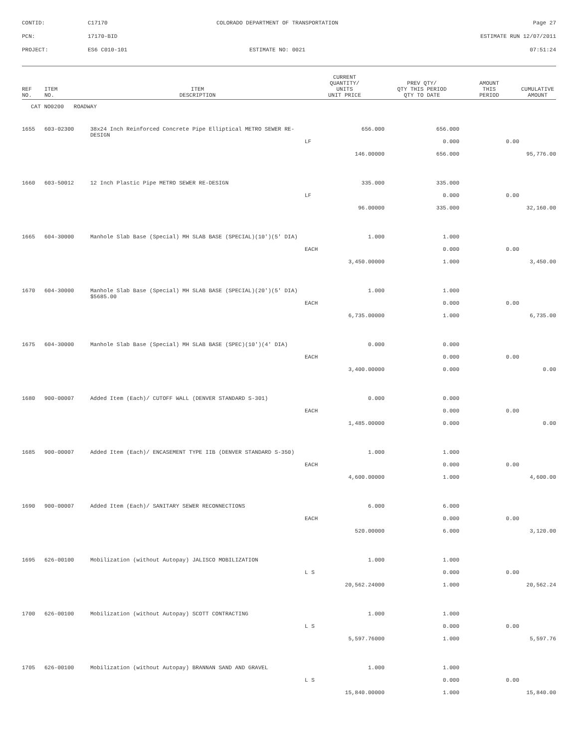CONTID:
C17170
COLORADO DEPARTMENT OF TRANSPORTATION
Page 27
PCN:
17170-BID
ESTIMATE RUN 12/07/2011
PROJECT:
ES6 C010-101
ESTIMATE NO: 0021
07:51:24
| REF NO. | ITEM NO. | ITEM DESCRIPTION | CURRENT QUANTITY/ UNITS UNIT PRICE | PREV QTY/ QTY THIS PERIOD QTY TO DATE | AMOUNT THIS PERIOD | CUMULATIVE AMOUNT |
| --- | --- | --- | --- | --- | --- | --- |
| CAT NO0200 ROADWAY | | | | | | |
| 1655 | 603-02300 | 38x24 Inch Reinforced Concrete Pipe Elliptical METRO SEWER RE-DESIGN | 656.000 | 656.000 | | |
| | | | LF | 0.000 | 0.00 | |
| | | | 146.00000 | 656.000 | | 95,776.00 |
| 1660 | 603-50012 | 12 Inch Plastic Pipe METRO SEWER RE-DESIGN | 335.000 | 335.000 | | |
| | | | LF | 0.000 | 0.00 | |
| | | | 96.00000 | 335.000 | | 32,160.00 |
| 1665 | 604-30000 | Manhole Slab Base (Special) MH SLAB BASE (SPECIAL)(10')(5' DIA) | 1.000 | 1.000 | | |
| | | | EACH | 0.000 | 0.00 | |
| | | | 3,450.00000 | 1.000 | | 3,450.00 |
| 1670 | 604-30000 | Manhole Slab Base (Special) MH SLAB BASE (SPECIAL)(20')(5' DIA) $5685.00 | 1.000 | 1.000 | | |
| | | | EACH | 0.000 | 0.00 | |
| | | | 6,735.00000 | 1.000 | | 6,735.00 |
| 1675 | 604-30000 | Manhole Slab Base (Special) MH SLAB BASE (SPEC)(10')(4' DIA) | 0.000 | 0.000 | | |
| | | | EACH | 0.000 | 0.00 | |
| | | | 3,400.00000 | 0.000 | | 0.00 |
| 1680 | 900-00007 | Added Item (Each)/ CUTOFF WALL (DENVER STANDARD S-301) | 0.000 | 0.000 | | |
| | | | EACH | 0.000 | 0.00 | |
| | | | 1,485.00000 | 0.000 | | 0.00 |
| 1685 | 900-00007 | Added Item (Each)/ ENCASEMENT TYPE IIB (DENVER STANDARD S-350) | 1.000 | 1.000 | | |
| | | | EACH | 0.000 | 0.00 | |
| | | | 4,600.00000 | 1.000 | | 4,600.00 |
| 1690 | 900-00007 | Added Item (Each)/ SANITARY SEWER RECONNECTIONS | 6.000 | 6.000 | | |
| | | | EACH | 0.000 | 0.00 | |
| | | | 520.00000 | 6.000 | | 3,120.00 |
| 1695 | 626-00100 | Mobilization (without Autopay) JALISCO MOBILIZATION | 1.000 | 1.000 | | |
| | | | L S | 0.000 | 0.00 | |
| | | | 20,562.24000 | 1.000 | | 20,562.24 |
| 1700 | 626-00100 | Mobilization (without Autopay) SCOTT CONTRACTING | 1.000 | 1.000 | | |
| | | | L S | 0.000 | 0.00 | |
| | | | 5,597.76000 | 1.000 | | 5,597.76 |
| 1705 | 626-00100 | Mobilization (without Autopay) BRANNAN SAND AND GRAVEL | 1.000 | 1.000 | | |
| | | | L S | 0.000 | 0.00 | |
| | | | 15,840.00000 | 1.000 | | 15,840.00 |